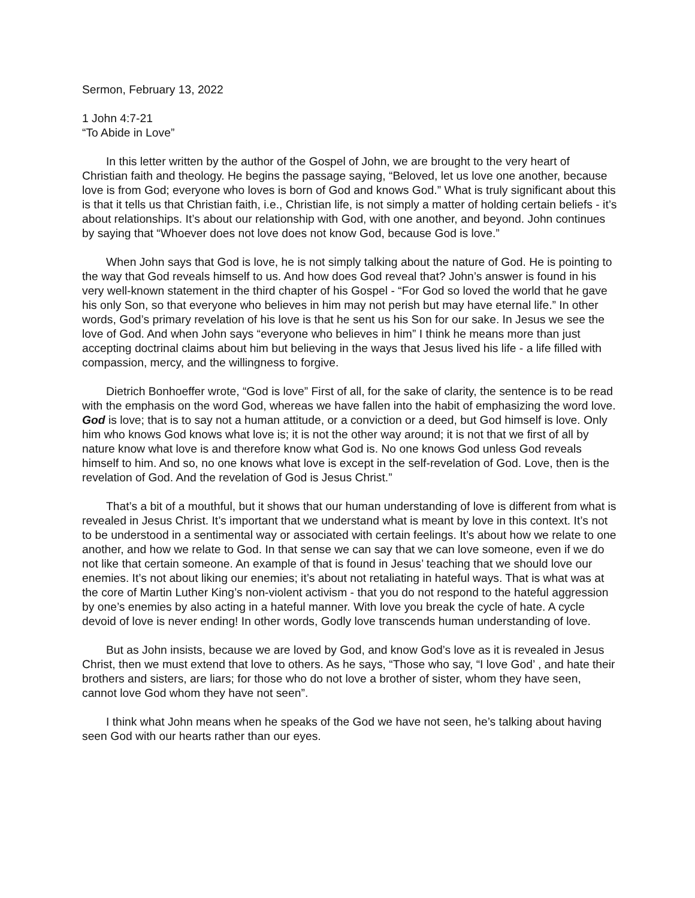Sermon, February 13, 2022
1 John 4:7-21
“To Abide in Love”
In this letter written by the author of the Gospel of John, we are brought to the very heart of Christian faith and theology. He begins the passage saying, “Beloved, let us love one another, because love is from God; everyone who loves is born of God and knows God.” What is truly significant about this is that it tells us that Christian faith, i.e., Christian life, is not simply a matter of holding certain beliefs - it’s about relationships. It’s about our relationship with God, with one another, and beyond. John continues by saying that “Whoever does not love does not know God, because God is love.”
When John says that God is love, he is not simply talking about the nature of God. He is pointing to the way that God reveals himself to us. And how does God reveal that? John’s answer is found in his very well-known statement in the third chapter of his Gospel - “For God so loved the world that he gave his only Son, so that everyone who believes in him may not perish but may have eternal life.” In other words, God’s primary revelation of his love is that he sent us his Son for our sake. In Jesus we see the love of God. And when John says “everyone who believes in him” I think he means more than just accepting doctrinal claims about him but believing in the ways that Jesus lived his life - a life filled with compassion, mercy, and the willingness to forgive.
Dietrich Bonhoeffer wrote, “God is love” First of all, for the sake of clarity, the sentence is to be read with the emphasis on the word God, whereas we have fallen into the habit of emphasizing the word love. God is love; that is to say not a human attitude, or a conviction or a deed, but God himself is love. Only him who knows God knows what love is; it is not the other way around; it is not that we first of all by nature know what love is and therefore know what God is. No one knows God unless God reveals himself to him. And so, no one knows what love is except in the self-revelation of God. Love, then is the revelation of God. And the revelation of God is Jesus Christ.”
That’s a bit of a mouthful, but it shows that our human understanding of love is different from what is revealed in Jesus Christ. It’s important that we understand what is meant by love in this context. It’s not to be understood in a sentimental way or associated with certain feelings. It’s about how we relate to one another, and how we relate to God. In that sense we can say that we can love someone, even if we do not like that certain someone. An example of that is found in Jesus’ teaching that we should love our enemies. It’s not about liking our enemies; it’s about not retaliating in hateful ways. That is what was at the core of Martin Luther King’s non-violent activism - that you do not respond to the hateful aggression by one’s enemies by also acting in a hateful manner. With love you break the cycle of hate. A cycle devoid of love is never ending! In other words, Godly love transcends human understanding of love.
But as John insists, because we are loved by God, and know God’s love as it is revealed in Jesus Christ, then we must extend that love to others. As he says, “Those who say, “I love God’ , and hate their brothers and sisters, are liars; for those who do not love a brother of sister, whom they have seen, cannot love God whom they have not seen”.
I think what John means when he speaks of the God we have not seen, he’s talking about having seen God with our hearts rather than our eyes.